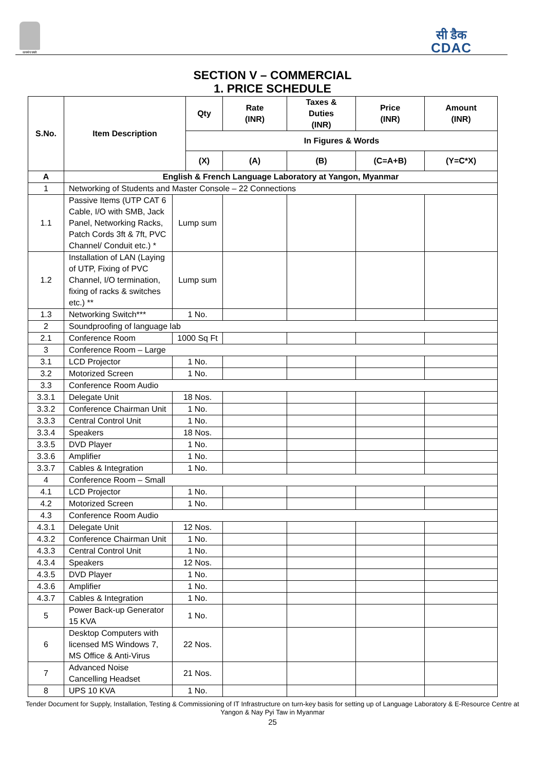सत्यमेव जयते
सी डैक
CDAC
SECTION V – COMMERCIAL
1. PRICE SCHEDULE
| S.No. | Item Description | | Qty | Rate (INR) | Taxes & Duties (INR) | Price (INR) | Amount (INR) |
| --- | --- | --- | --- | --- | --- | --- | --- |
| | | | In Figures & Words | | | | |
| | | | (X) | (A) | (B) | (C=A+B) | (Y=C*X) |
| A | English & French Language Laboratory at Yangon, Myanmar | | | | | | |
| 1 | Networking of Students and Master Console – 22 Connections | | | | | | |
| 1.1 | Passive Items (UTP CAT 6 Cable, I/O with SMB, Jack Panel, Networking Racks, Patch Cords 3ft & 7ft, PVC Channel/ Conduit etc.) * | Lump sum | | | | | |
| 1.2 | Installation of LAN (Laying of UTP, Fixing of PVC Channel, I/O termination, fixing of racks & switches etc.) ** | Lump sum | | | | | |
| 1.3 | Networking Switch*** | 1 No. | | | | | |
| 2 | Soundproofing of language lab | | | | | | |
| 2.1 | Conference Room | 1000 Sq Ft | | | | | |
| 3 | Conference Room – Large | | | | | | |
| 3.1 | LCD Projector | 1 No. | | | | | |
| 3.2 | Motorized Screen | 1 No. | | | | | |
| 3.3 | Conference Room Audio | | | | | | |
| 3.3.1 | Delegate Unit | 18 Nos. | | | | | |
| 3.3.2 | Conference Chairman Unit | 1 No. | | | | | |
| 3.3.3 | Central Control Unit | 1 No. | | | | | |
| 3.3.4 | Speakers | 18 Nos. | | | | | |
| 3.3.5 | DVD Player | 1 No. | | | | | |
| 3.3.6 | Amplifier | 1 No. | | | | | |
| 3.3.7 | Cables & Integration | 1 No. | | | | | |
| 4 | Conference Room – Small | | | | | | |
| 4.1 | LCD Projector | 1 No. | | | | | |
| 4.2 | Motorized Screen | 1 No. | | | | | |
| 4.3 | Conference Room Audio | | | | | | |
| 4.3.1 | Delegate Unit | 12 Nos. | | | | | |
| 4.3.2 | Conference Chairman Unit | 1 No. | | | | | |
| 4.3.3 | Central Control Unit | 1 No. | | | | | |
| 4.3.4 | Speakers | 12 Nos. | | | | | |
| 4.3.5 | DVD Player | 1 No. | | | | | |
| 4.3.6 | Amplifier | 1 No. | | | | | |
| 4.3.7 | Cables & Integration | 1 No. | | | | | |
| 5 | Power Back-up Generator 15 KVA | 1 No. | | | | | |
| 6 | Desktop Computers with licensed MS Windows 7, MS Office & Anti-Virus | 22 Nos. | | | | | |
| 7 | Advanced Noise Cancelling Headset | 21 Nos. | | | | | |
| 8 | UPS 10 KVA | 1 No. | | | | | |
Tender Document for Supply, Installation, Testing & Commissioning of IT Infrastructure on turn-key basis for setting up of Language Laboratory & E-Resource Centre at Yangon & Nay Pyi Taw in Myanmar
25